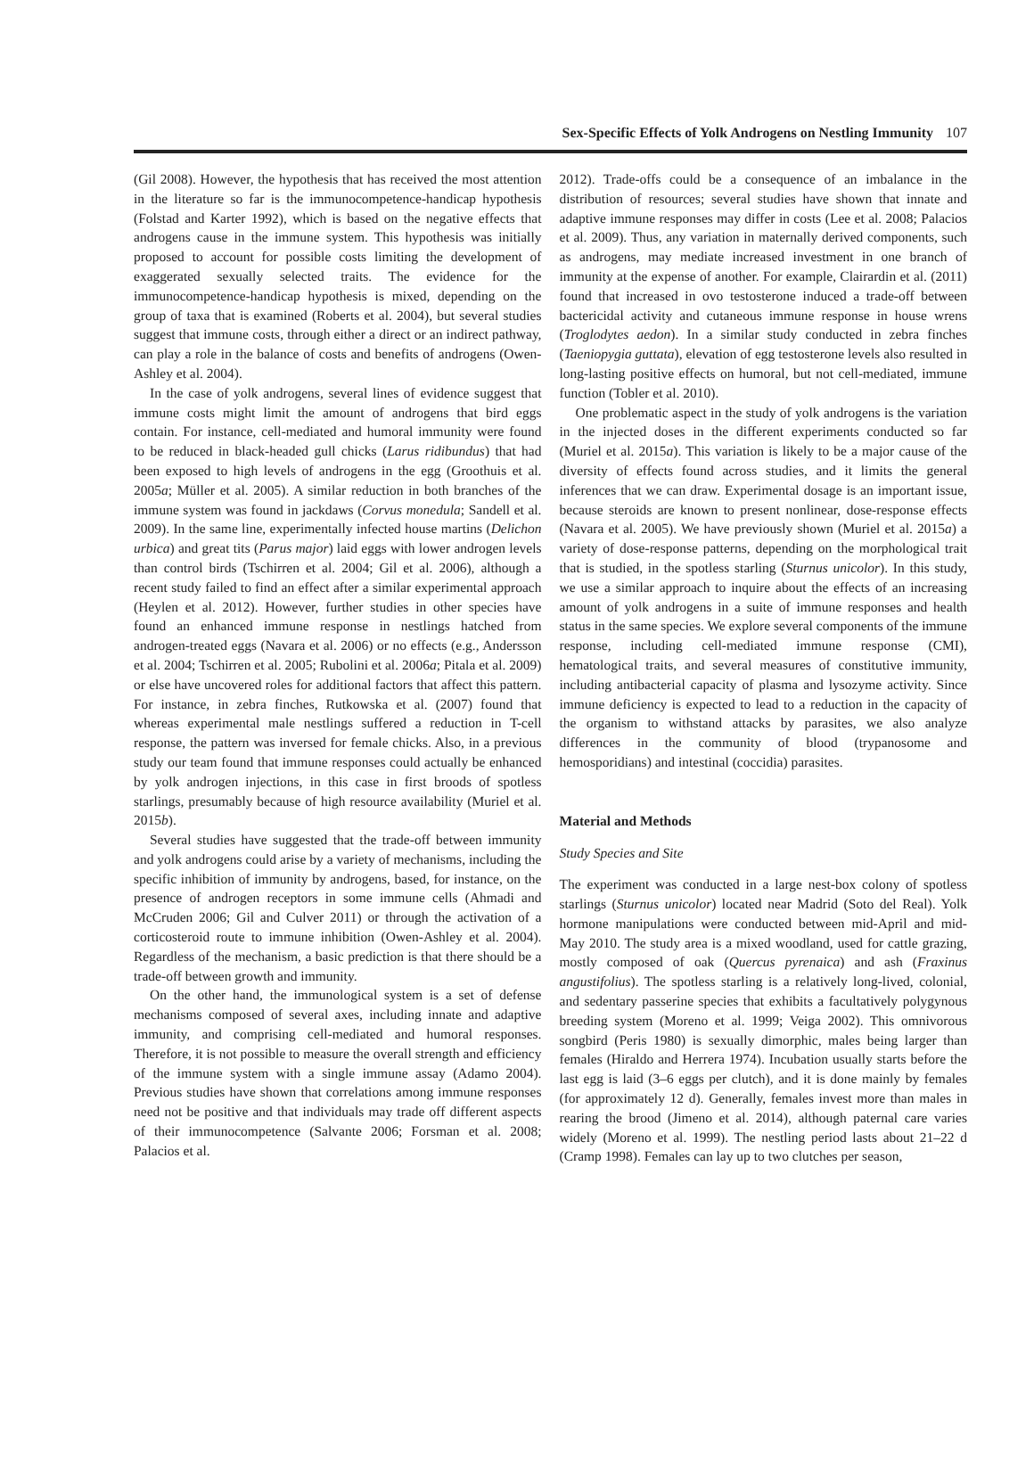Sex-Specific Effects of Yolk Androgens on Nestling Immunity 107
(Gil 2008). However, the hypothesis that has received the most attention in the literature so far is the immunocompetence-handicap hypothesis (Folstad and Karter 1992), which is based on the negative effects that androgens cause in the immune system. This hypothesis was initially proposed to account for possible costs limiting the development of exaggerated sexually selected traits. The evidence for the immunocompetence-handicap hypothesis is mixed, depending on the group of taxa that is examined (Roberts et al. 2004), but several studies suggest that immune costs, through either a direct or an indirect pathway, can play a role in the balance of costs and benefits of androgens (Owen-Ashley et al. 2004).
In the case of yolk androgens, several lines of evidence suggest that immune costs might limit the amount of androgens that bird eggs contain. For instance, cell-mediated and humoral immunity were found to be reduced in black-headed gull chicks (Larus ridibundus) that had been exposed to high levels of androgens in the egg (Groothuis et al. 2005a; Müller et al. 2005). A similar reduction in both branches of the immune system was found in jackdaws (Corvus monedula; Sandell et al. 2009). In the same line, experimentally infected house martins (Delichon urbica) and great tits (Parus major) laid eggs with lower androgen levels than control birds (Tschirren et al. 2004; Gil et al. 2006), although a recent study failed to find an effect after a similar experimental approach (Heylen et al. 2012). However, further studies in other species have found an enhanced immune response in nestlings hatched from androgen-treated eggs (Navara et al. 2006) or no effects (e.g., Andersson et al. 2004; Tschirren et al. 2005; Rubolini et al. 2006a; Pitala et al. 2009) or else have uncovered roles for additional factors that affect this pattern. For instance, in zebra finches, Rutkowska et al. (2007) found that whereas experimental male nestlings suffered a reduction in T-cell response, the pattern was inversed for female chicks. Also, in a previous study our team found that immune responses could actually be enhanced by yolk androgen injections, in this case in first broods of spotless starlings, presumably because of high resource availability (Muriel et al. 2015b).
Several studies have suggested that the trade-off between immunity and yolk androgens could arise by a variety of mechanisms, including the specific inhibition of immunity by androgens, based, for instance, on the presence of androgen receptors in some immune cells (Ahmadi and McCruden 2006; Gil and Culver 2011) or through the activation of a corticosteroid route to immune inhibition (Owen-Ashley et al. 2004). Regardless of the mechanism, a basic prediction is that there should be a trade-off between growth and immunity.
On the other hand, the immunological system is a set of defense mechanisms composed of several axes, including innate and adaptive immunity, and comprising cell-mediated and humoral responses. Therefore, it is not possible to measure the overall strength and efficiency of the immune system with a single immune assay (Adamo 2004). Previous studies have shown that correlations among immune responses need not be positive and that individuals may trade off different aspects of their immunocompetence (Salvante 2006; Forsman et al. 2008; Palacios et al.
2012). Trade-offs could be a consequence of an imbalance in the distribution of resources; several studies have shown that innate and adaptive immune responses may differ in costs (Lee et al. 2008; Palacios et al. 2009). Thus, any variation in maternally derived components, such as androgens, may mediate increased investment in one branch of immunity at the expense of another. For example, Clairardin et al. (2011) found that increased in ovo testosterone induced a trade-off between bactericidal activity and cutaneous immune response in house wrens (Troglodytes aedon). In a similar study conducted in zebra finches (Taeniopygia guttata), elevation of egg testosterone levels also resulted in long-lasting positive effects on humoral, but not cell-mediated, immune function (Tobler et al. 2010).
One problematic aspect in the study of yolk androgens is the variation in the injected doses in the different experiments conducted so far (Muriel et al. 2015a). This variation is likely to be a major cause of the diversity of effects found across studies, and it limits the general inferences that we can draw. Experimental dosage is an important issue, because steroids are known to present nonlinear, dose-response effects (Navara et al. 2005). We have previously shown (Muriel et al. 2015a) a variety of dose-response patterns, depending on the morphological trait that is studied, in the spotless starling (Sturnus unicolor). In this study, we use a similar approach to inquire about the effects of an increasing amount of yolk androgens in a suite of immune responses and health status in the same species. We explore several components of the immune response, including cell-mediated immune response (CMI), hematological traits, and several measures of constitutive immunity, including antibacterial capacity of plasma and lysozyme activity. Since immune deficiency is expected to lead to a reduction in the capacity of the organism to withstand attacks by parasites, we also analyze differences in the community of blood (trypanosome and hemosporidians) and intestinal (coccidia) parasites.
Material and Methods
Study Species and Site
The experiment was conducted in a large nest-box colony of spotless starlings (Sturnus unicolor) located near Madrid (Soto del Real). Yolk hormone manipulations were conducted between mid-April and mid-May 2010. The study area is a mixed woodland, used for cattle grazing, mostly composed of oak (Quercus pyrenaica) and ash (Fraxinus angustifolius). The spotless starling is a relatively long-lived, colonial, and sedentary passerine species that exhibits a facultatively polygynous breeding system (Moreno et al. 1999; Veiga 2002). This omnivorous songbird (Peris 1980) is sexually dimorphic, males being larger than females (Hiraldo and Herrera 1974). Incubation usually starts before the last egg is laid (3–6 eggs per clutch), and it is done mainly by females (for approximately 12 d). Generally, females invest more than males in rearing the brood (Jimeno et al. 2014), although paternal care varies widely (Moreno et al. 1999). The nestling period lasts about 21–22 d (Cramp 1998). Females can lay up to two clutches per season,